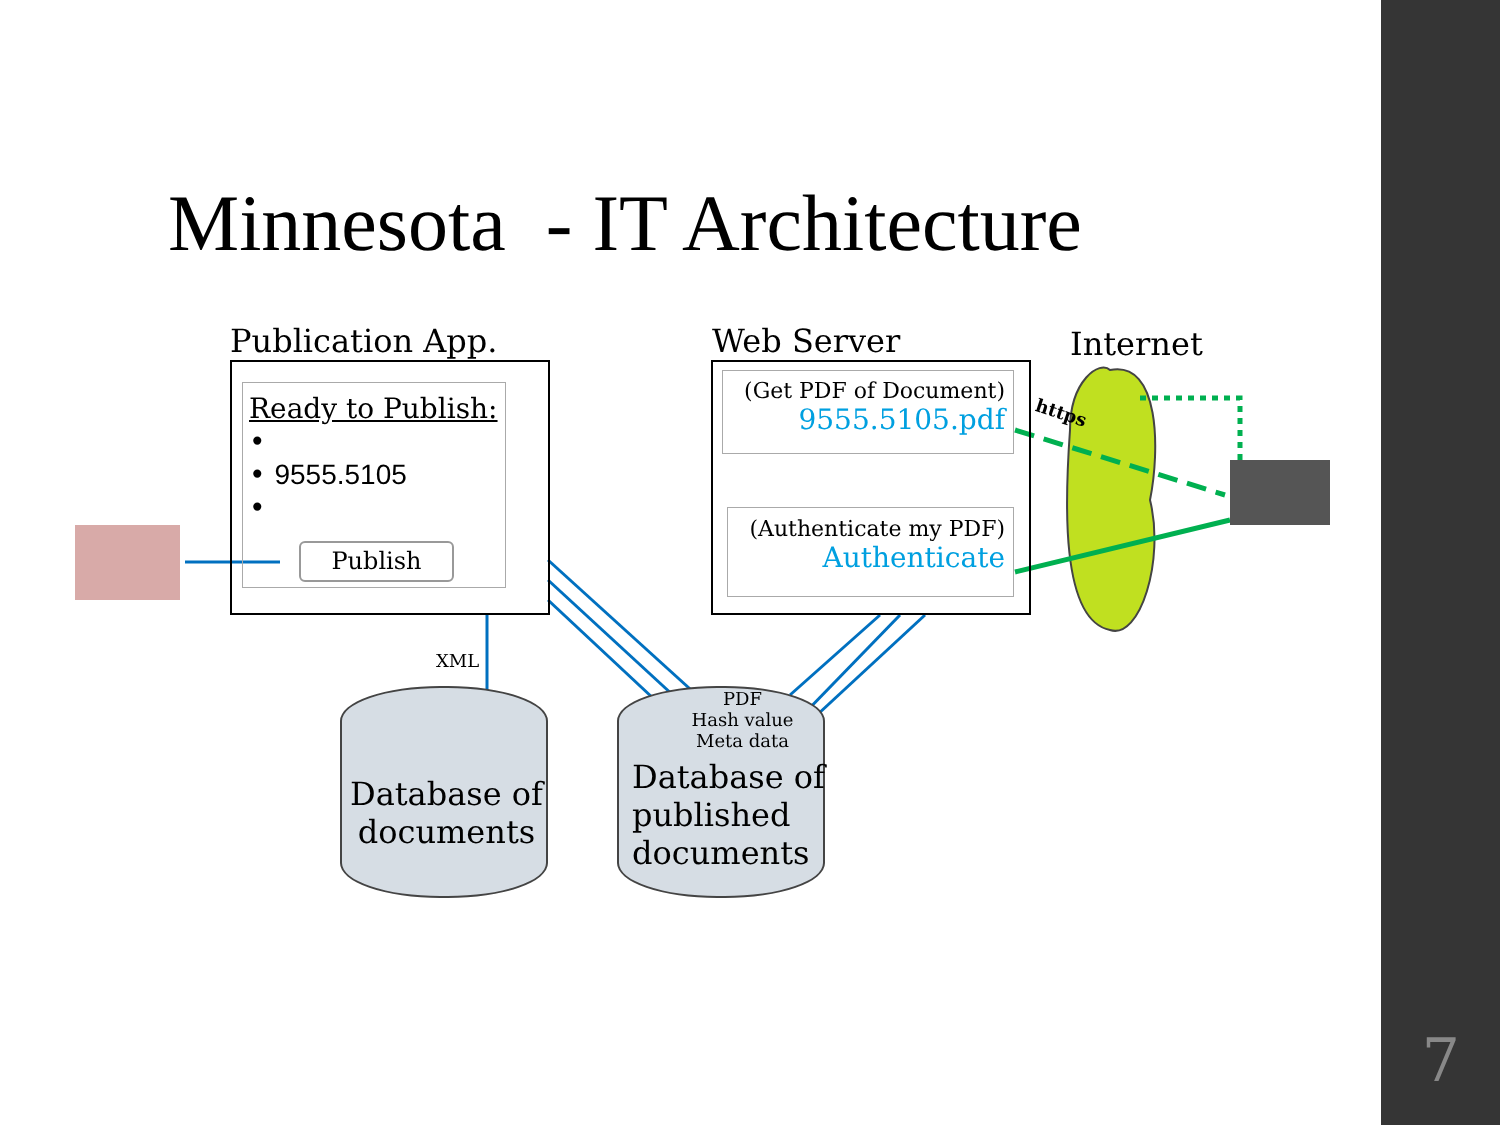Minnesota - IT Architecture
Publication App.
Ready to Publish:
•
• 9555.5105
•
Publish
Web Server Internet
(Get PDF of Document)
9555.5105.pdf
(Authenticate my PDF)
Authenticate
https
XML
Database of
documents
PDF
Hash value
Meta data
Database of
published
documents
7